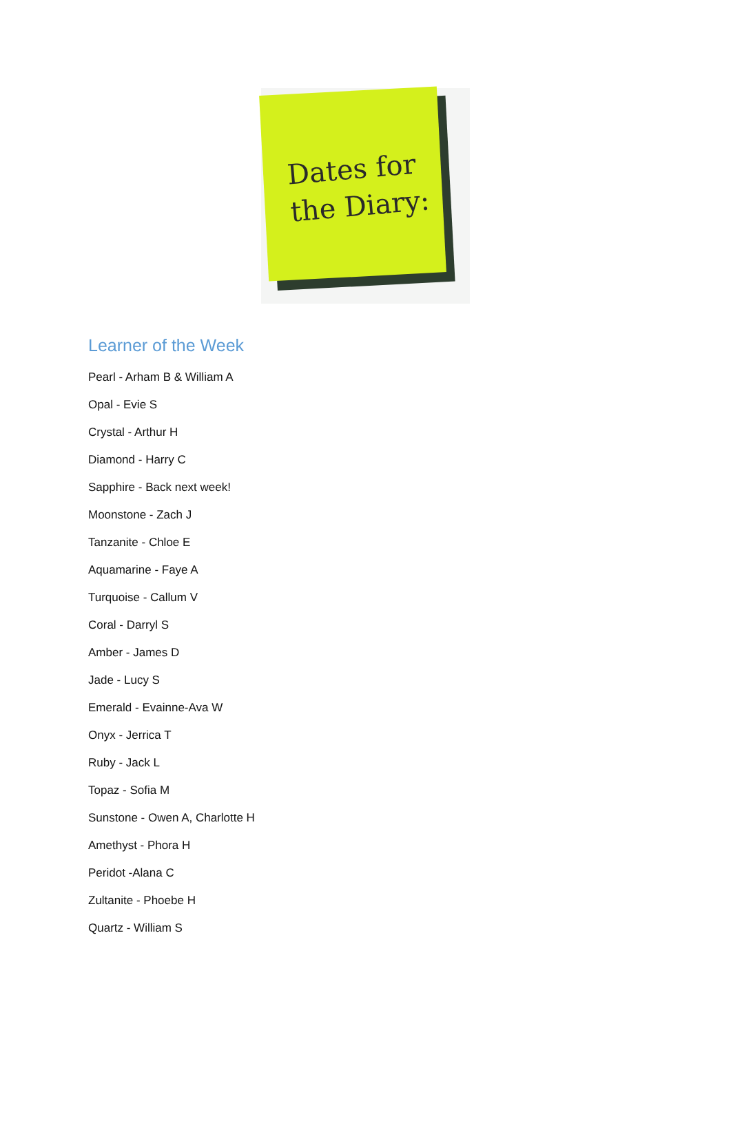Dates for
the Diary:
Learner of the Week
Pearl - Arham B & William A
Opal - Evie S
Crystal - Arthur H
Diamond - Harry C
Sapphire - Back next week!
Moonstone - Zach J
Tanzanite - Chloe E
Aquamarine - Faye A
Turquoise - Callum V
Coral - Darryl S
Amber - James D
Jade - Lucy S
Emerald - Evainne-Ava W
Onyx - Jerrica T
Ruby - Jack L
Topaz - Sofia M
Sunstone - Owen A, Charlotte H
Amethyst - Phora H
Peridot -Alana C
Zultanite - Phoebe H
Quartz - William S